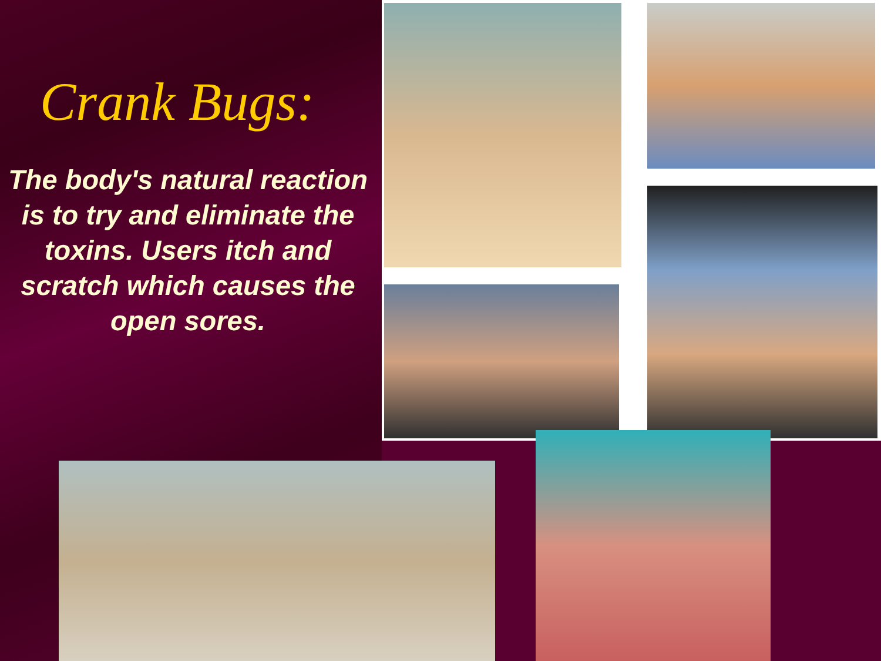Crank Bugs:
The body's natural reaction is to try and eliminate the toxins. Users itch and scratch which causes the open sores.